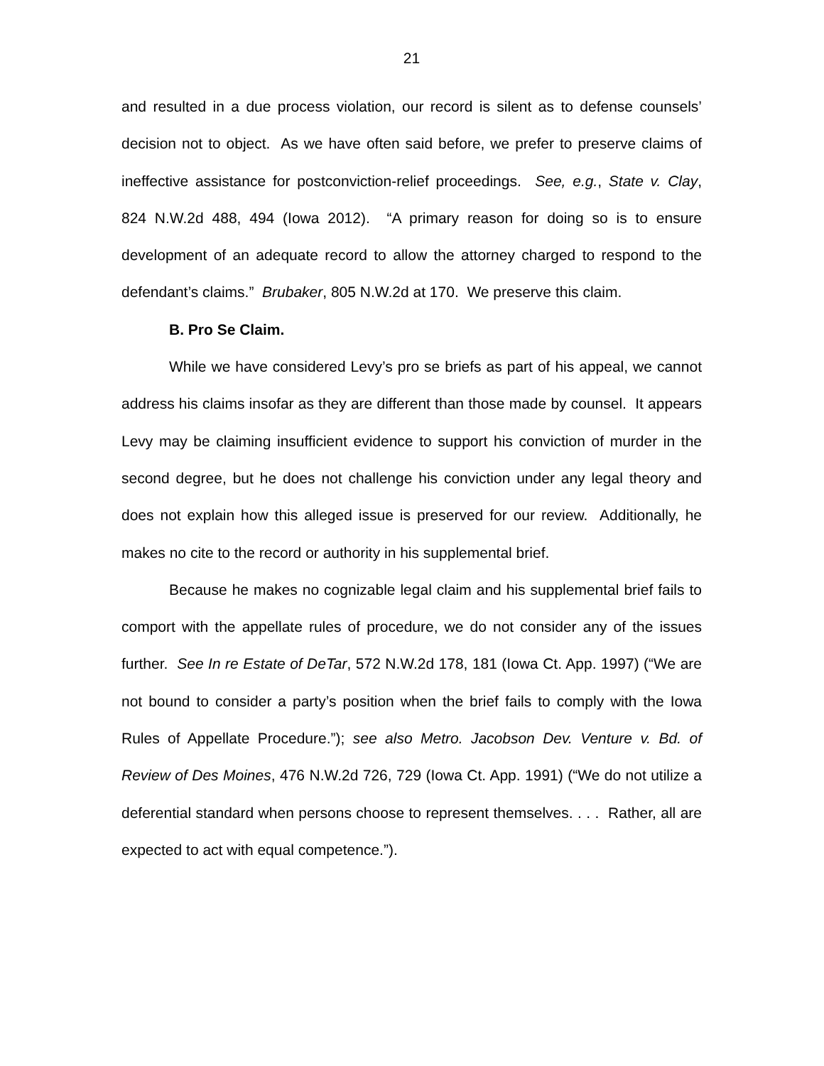21
and resulted in a due process violation, our record is silent as to defense counsels’ decision not to object. As we have often said before, we prefer to preserve claims of ineffective assistance for postconviction-relief proceedings. See, e.g., State v. Clay, 824 N.W.2d 488, 494 (Iowa 2012). “A primary reason for doing so is to ensure development of an adequate record to allow the attorney charged to respond to the defendant’s claims.” Brubaker, 805 N.W.2d at 170. We preserve this claim.
B. Pro Se Claim.
While we have considered Levy’s pro se briefs as part of his appeal, we cannot address his claims insofar as they are different than those made by counsel. It appears Levy may be claiming insufficient evidence to support his conviction of murder in the second degree, but he does not challenge his conviction under any legal theory and does not explain how this alleged issue is preserved for our review. Additionally, he makes no cite to the record or authority in his supplemental brief.
Because he makes no cognizable legal claim and his supplemental brief fails to comport with the appellate rules of procedure, we do not consider any of the issues further. See In re Estate of DeTar, 572 N.W.2d 178, 181 (Iowa Ct. App. 1997) (“We are not bound to consider a party’s position when the brief fails to comply with the Iowa Rules of Appellate Procedure.”); see also Metro. Jacobson Dev. Venture v. Bd. of Review of Des Moines, 476 N.W.2d 726, 729 (Iowa Ct. App. 1991) (“We do not utilize a deferential standard when persons choose to represent themselves. . . . Rather, all are expected to act with equal competence.”).